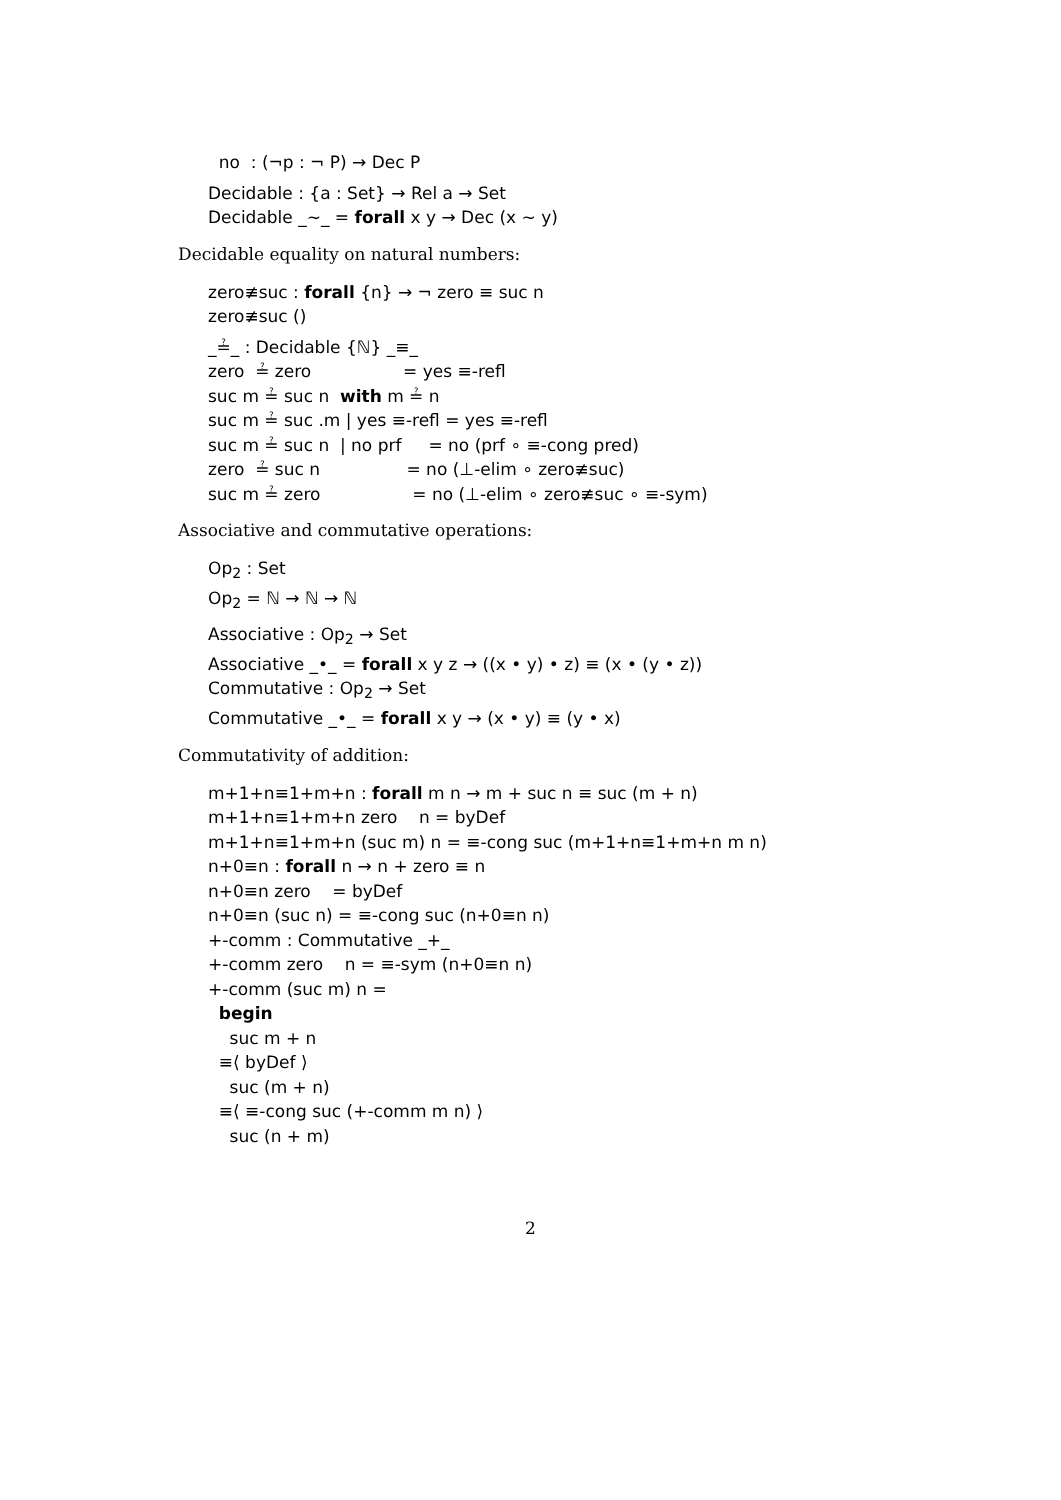no : (¬p : ¬ P) → Dec P
Decidable : {a : Set} → Rel a → Set
Decidable _∼_ = forall x y → Dec (x ∼ y)
Decidable equality on natural numbers:
zero≢suc : forall {n} → ¬ zero ≡ suc n
zero≢suc ()
_≟_ : Decidable {ℕ} _≡_
zero ≟ zero = yes ≡-refl
suc m ≟ suc n with m ≟ n
suc m ≟ suc .m | yes ≡-refl = yes ≡-refl
suc m ≟ suc n | no prf = no (prf ∘ ≡-cong pred)
zero ≟ suc n = no (⊥-elim ∘ zero≢suc)
suc m ≟ zero = no (⊥-elim ∘ zero≢suc ∘ ≡-sym)
Associative and commutative operations:
Op<sub>2</sub> : Set
Op<sub>2</sub> = ℕ → ℕ → ℕ
Associative : Op<sub>2</sub> → Set
Associative _•_ = forall x y z → ((x • y) • z) ≡ (x • (y • z))
Commutative : Op<sub>2</sub> → Set
Commutative _•_ = forall x y → (x • y) ≡ (y • x)
Commutativity of addition:
m+1+n≡1+m+n : forall m n → m + suc n ≡ suc (m + n)
m+1+n≡1+m+n zero n = byDef
m+1+n≡1+m+n (suc m) n = ≡-cong suc (m+1+n≡1+m+n m n)
n+0≡n : forall n → n + zero ≡ n
n+0≡n zero = byDef
n+0≡n (suc n) = ≡-cong suc (n+0≡n n)
+-comm : Commutative _+_
+-comm zero n = ≡-sym (n+0≡n n)
+-comm (suc m) n =
begin
suc m + n
≡⟨ byDef ⟩
suc (m + n)
≡⟨ ≡-cong suc (+-comm m n) ⟩
suc (n + m)
2